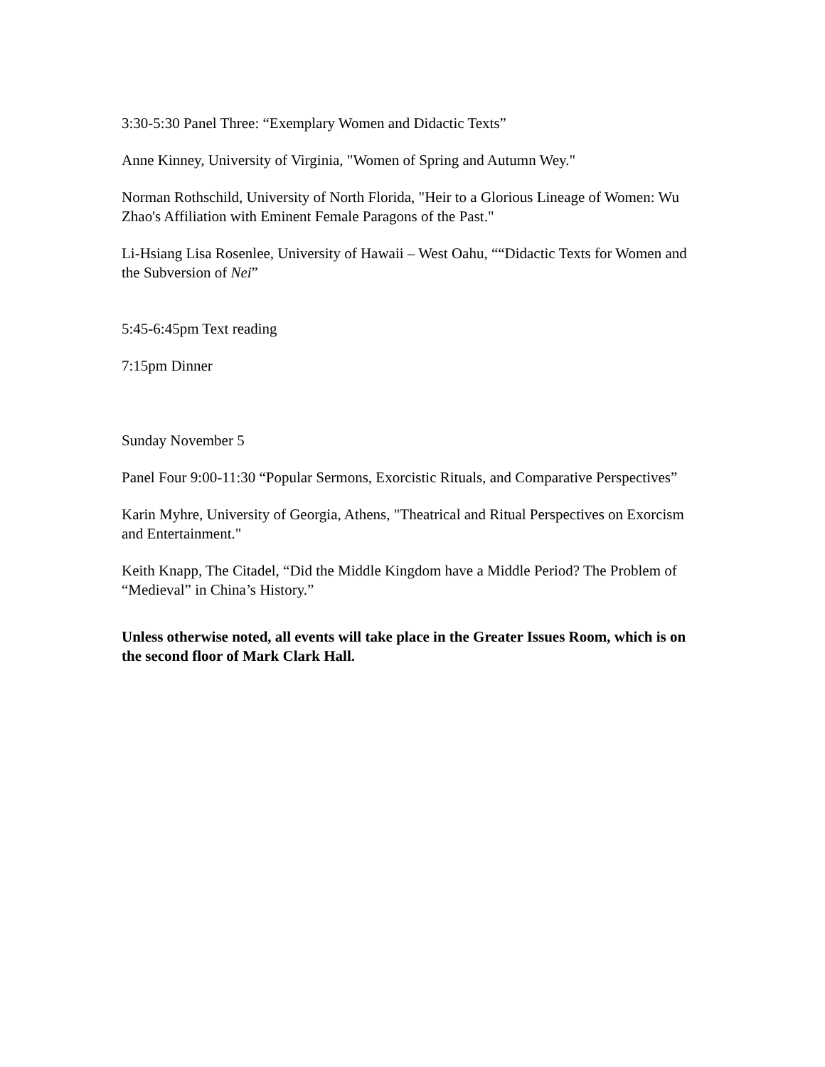3:30-5:30 Panel Three: “Exemplary Women and Didactic Texts”
Anne Kinney, University of Virginia, "Women of Spring and Autumn Wey."
Norman Rothschild, University of North Florida, "Heir to a Glorious Lineage of Women: Wu Zhao's Affiliation with Eminent Female Paragons of the Past."
Li-Hsiang Lisa Rosenlee, University of Hawaii – West Oahu, ““Didactic Texts for Women and the Subversion of Nei”
5:45-6:45pm Text reading
7:15pm Dinner
Sunday November 5
Panel Four 9:00-11:30 “Popular Sermons, Exorcistic Rituals, and Comparative Perspectives”
Karin Myhre, University of Georgia, Athens, "Theatrical and Ritual Perspectives on Exorcism and Entertainment."
Keith Knapp, The Citadel, “Did the Middle Kingdom have a Middle Period? The Problem of “Medieval” in China’s History.”
Unless otherwise noted, all events will take place in the Greater Issues Room, which is on the second floor of Mark Clark Hall.